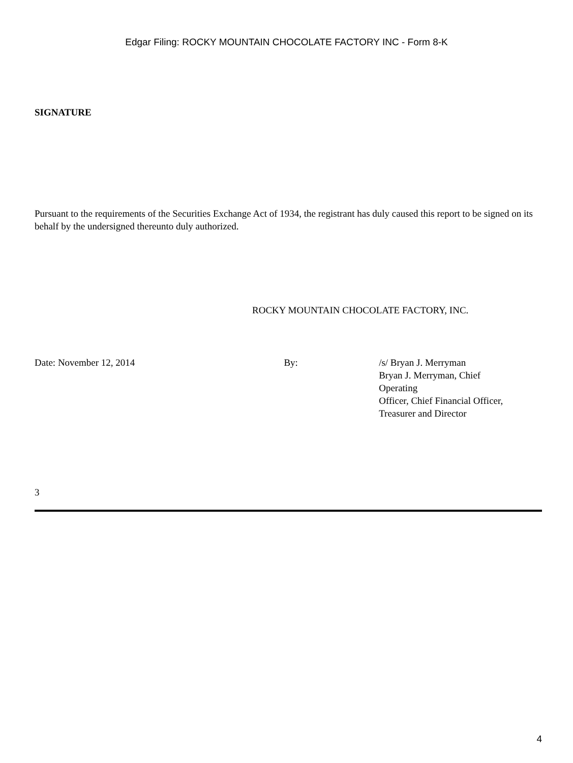Edgar Filing: ROCKY MOUNTAIN CHOCOLATE FACTORY INC - Form 8-K
SIGNATURE
Pursuant to the requirements of the Securities Exchange Act of 1934, the registrant has duly caused this report to be signed on its behalf by the undersigned thereunto duly authorized.
ROCKY MOUNTAIN CHOCOLATE FACTORY, INC.
| Date: November 12, 2014 | By: | /s/ Bryan J. Merryman Bryan J. Merryman, Chief Operating Officer, Chief Financial Officer, Treasurer and Director |
3
4